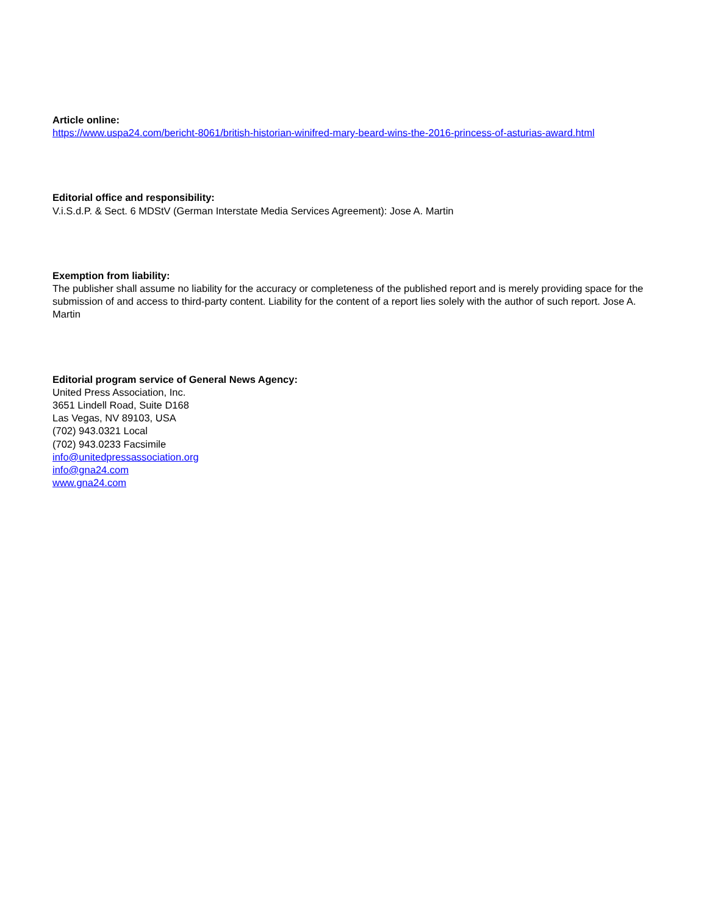Article online:
https://www.uspa24.com/bericht-8061/british-historian-winifred-mary-beard-wins-the-2016-princess-of-asturias-award.html
Editorial office and responsibility:
V.i.S.d.P. & Sect. 6 MDStV (German Interstate Media Services Agreement): Jose A. Martin
Exemption from liability:
The publisher shall assume no liability for the accuracy or completeness of the published report and is merely providing space for the submission of and access to third-party content. Liability for the content of a report lies solely with the author of such report. Jose A. Martin
Editorial program service of General News Agency:
United Press Association, Inc.
3651 Lindell Road, Suite D168
Las Vegas, NV 89103, USA
(702) 943.0321 Local
(702) 943.0233 Facsimile
info@unitedpressassociation.org
info@gna24.com
www.gna24.com